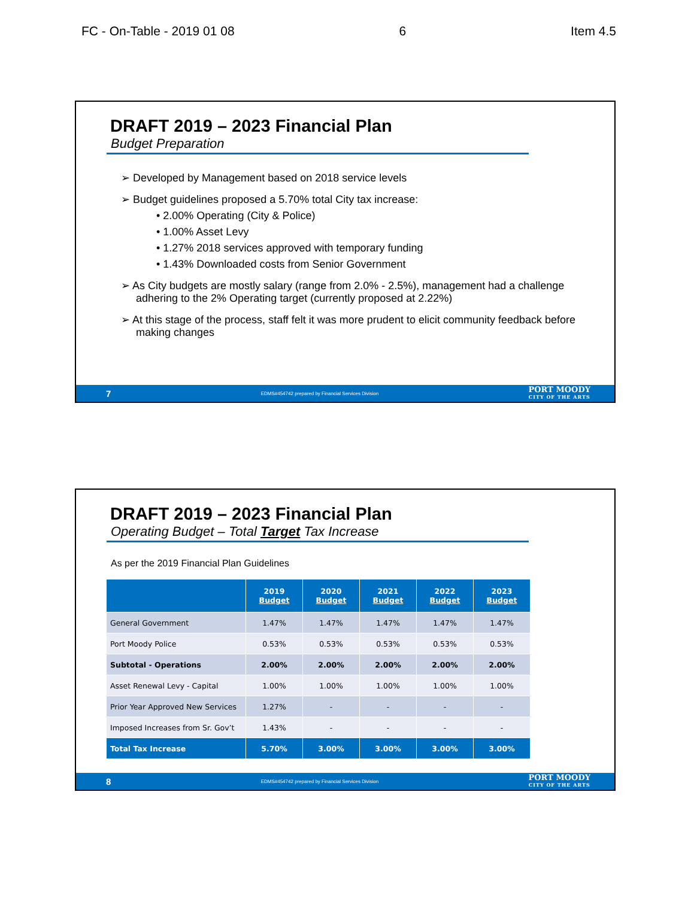FC - On-Table - 2019 01 08 6 Item 4.5
DRAFT 2019 – 2023 Financial Plan
Budget Preparation
➢ Developed by Management based on 2018 service levels
➢ Budget guidelines proposed a 5.70% total City tax increase:
• 2.00% Operating (City & Police)
• 1.00% Asset Levy
• 1.27% 2018 services approved with temporary funding
• 1.43% Downloaded costs from Senior Government
➢ As City budgets are mostly salary (range from 2.0% - 2.5%), management had a challenge adhering to the 2% Operating target (currently proposed at 2.22%)
➢ At this stage of the process, staff felt it was more prudent to elicit community feedback before making changes
7 EDMS#454742 prepared by Financial Services Division
PORT MOODY
CITY OF THE ARTS
DRAFT 2019 – 2023 Financial Plan
Operating Budget – Total Target Tax Increase
As per the 2019 Financial Plan Guidelines
| | 2019 Budget | 2020 Budget | 2021 Budget | 2022 Budget | 2023 Budget |
| --- | --- | --- | --- | --- | --- |
| General Government | 1.47% | 1.47% | 1.47% | 1.47% | 1.47% |
| Port Moody Police | 0.53% | 0.53% | 0.53% | 0.53% | 0.53% |
| Subtotal - Operations | 2.00% | 2.00% | 2.00% | 2.00% | 2.00% |
| Asset Renewal Levy - Capital | 1.00% | 1.00% | 1.00% | 1.00% | 1.00% |
| Prior Year Approved New Services | 1.27% | - | - | - | - |
| Imposed Increases from Sr. Gov’t | 1.43% | - | - | - | - |
| Total Tax Increase | 5.70% | 3.00% | 3.00% | 3.00% | 3.00% |
8 EDMS#454742 prepared by Financial Services Division
PORT MOODY
CITY OF THE ARTS